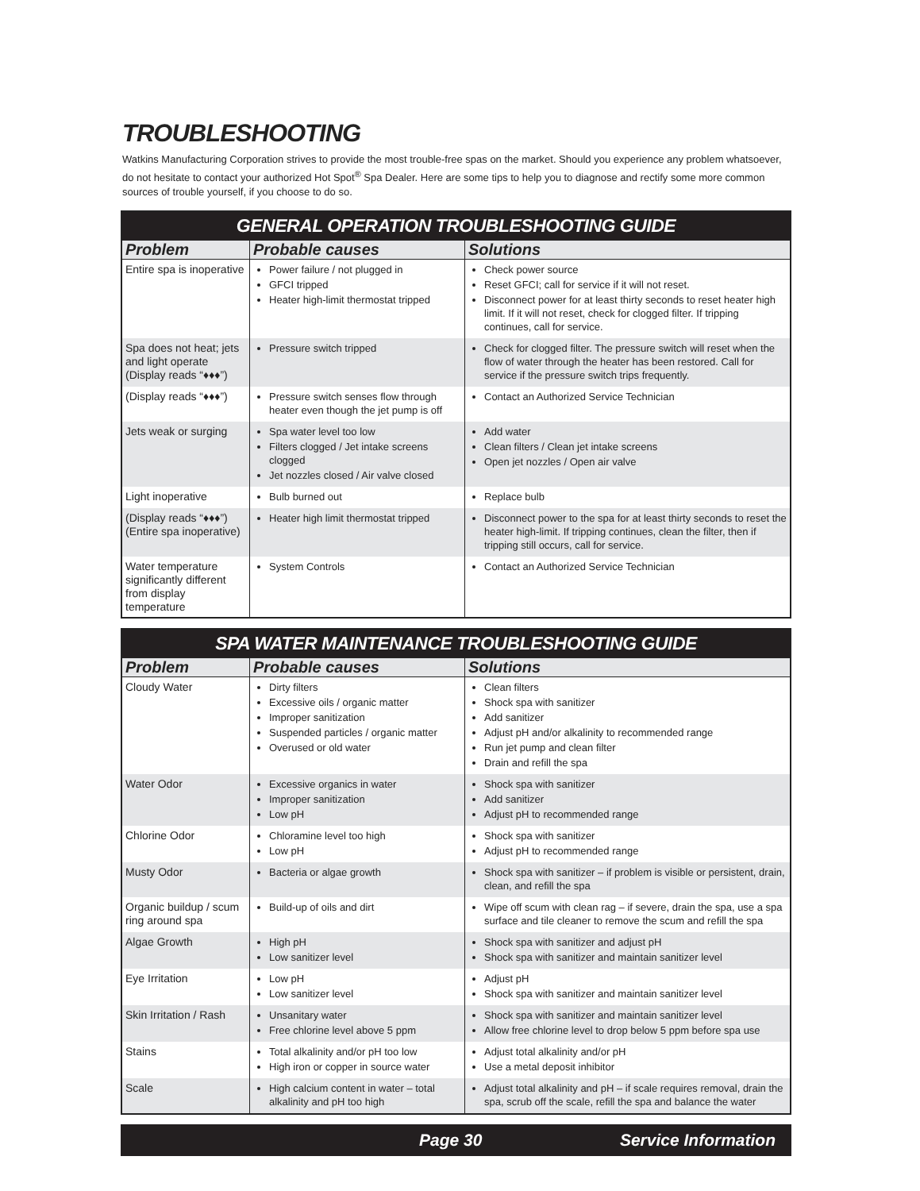TROUBLESHOOTING
Watkins Manufacturing Corporation strives to provide the most trouble-free spas on the market. Should you experience any problem whatsoever, do not hesitate to contact your authorized Hot Spot<sup>®</sup> Spa Dealer. Here are some tips to help you to diagnose and rectify some more common sources of trouble yourself, if you choose to do so.
| GENERAL OPERATION TROUBLESHOOTING GUIDE | | |
| --- | --- | --- |
| Problem | Probable causes | Solutions |
| Entire spa is inoperative | Power failure / not plugged in GFCI tripped Heater high-limit thermostat tripped | Check power source Reset GFCI; call for service if it will not reset. Disconnect power for at least thirty seconds to reset heater high limit. If it will not reset, check for clogged filter. If tripping continues, call for service. |
| Spa does not heat; jets and light operate (Display reads “♦♦♦”) | Pressure switch tripped | Check for clogged filter. The pressure switch will reset when the flow of water through the heater has been restored. Call for service if the pressure switch trips frequently. |
| (Display reads “♦♦♦”) | Pressure switch senses flow through heater even though the jet pump is off | Contact an Authorized Service Technician |
| Jets weak or surging | Spa water level too low Filters clogged / Jet intake screens clogged Jet nozzles closed / Air valve closed | Add water Clean filters / Clean jet intake screens Open jet nozzles / Open air valve |
| Light inoperative | Bulb burned out | Replace bulb |
| (Display reads “♦♦♦”) (Entire spa inoperative) | Heater high limit thermostat tripped | Disconnect power to the spa for at least thirty seconds to reset the heater high-limit. If tripping continues, clean the filter, then if tripping still occurs, call for service. |
| Water temperature significantly different from display temperature | System Controls | Contact an Authorized Service Technician |
| SPA WATER MAINTENANCE TROUBLESHOOTING GUIDE | | |
| --- | --- | --- |
| Problem | Probable causes | Solutions |
| Cloudy Water | Dirty filters Excessive oils / organic matter Improper sanitization Suspended particles / organic matter Overused or old water | Clean filters Shock spa with sanitizer Add sanitizer Adjust pH and/or alkalinity to recommended range Run jet pump and clean filter Drain and refill the spa |
| Water Odor | Excessive organics in water Improper sanitization Low pH | Shock spa with sanitizer Add sanitizer Adjust pH to recommended range |
| Chlorine Odor | Chloramine level too high Low pH | Shock spa with sanitizer Adjust pH to recommended range |
| Musty Odor | Bacteria or algae growth | Shock spa with sanitizer – if problem is visible or persistent, drain, clean, and refill the spa |
| Organic buildup / scum ring around spa | Build-up of oils and dirt | Wipe off scum with clean rag – if severe, drain the spa, use a spa surface and tile cleaner to remove the scum and refill the spa |
| Algae Growth | High pH Low sanitizer level | Shock spa with sanitizer and adjust pH Shock spa with sanitizer and maintain sanitizer level |
| Eye Irritation | Low pH Low sanitizer level | Adjust pH Shock spa with sanitizer and maintain sanitizer level |
| Skin Irritation / Rash | Unsanitary water Free chlorine level above 5 ppm | Shock spa with sanitizer and maintain sanitizer level Allow free chlorine level to drop below 5 ppm before spa use |
| Stains | Total alkalinity and/or pH too low High iron or copper in source water | Adjust total alkalinity and/or pH Use a metal deposit inhibitor |
| Scale | High calcium content in water – total alkalinity and pH too high | Adjust total alkalinity and pH – if scale requires removal, drain the spa, scrub off the scale, refill the spa and balance the water |
Page 30 Service Information